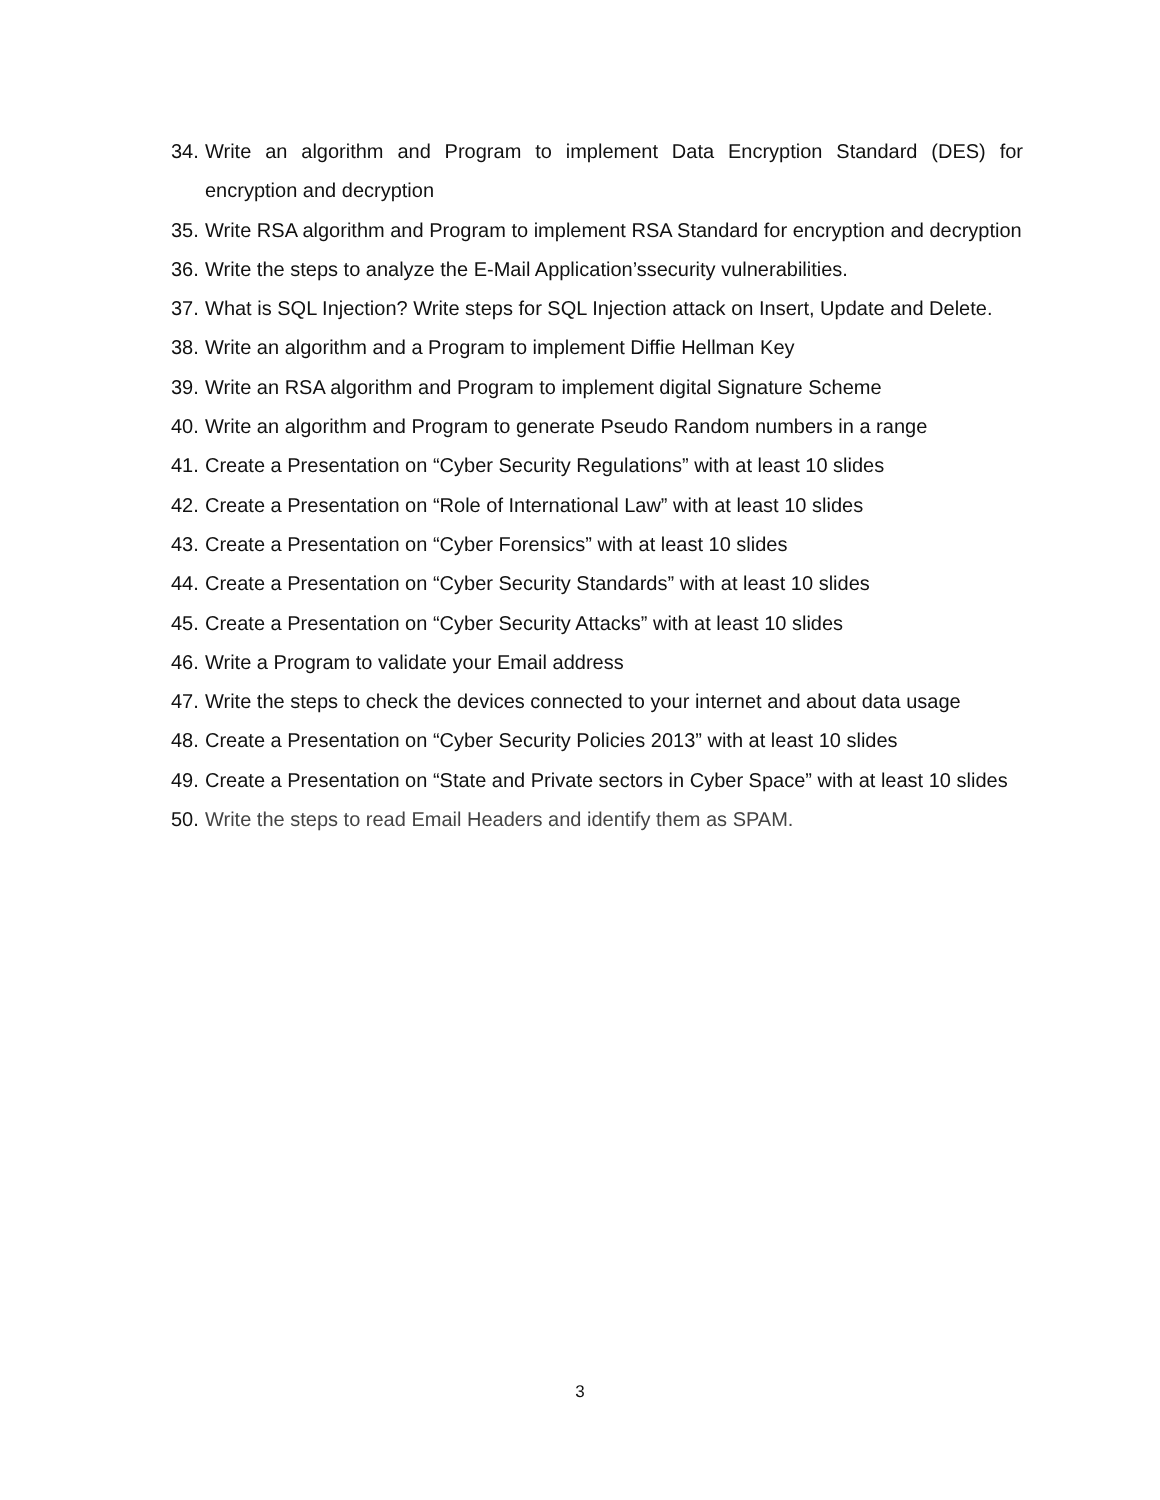34. Write an algorithm and Program to implement Data Encryption Standard (DES) for encryption and decryption
35. Write RSA algorithm and Program to implement RSA Standard for encryption and decryption
36. Write the steps to analyze the E-Mail Application’ssecurity vulnerabilities.
37. What is SQL Injection? Write steps for SQL Injection attack on Insert, Update and Delete.
38. Write an algorithm and a Program to implement Diffie Hellman Key
39. Write an RSA algorithm and Program to implement digital Signature Scheme
40. Write an algorithm and Program to generate Pseudo Random numbers in a range
41. Create a Presentation on “Cyber Security Regulations” with at least 10 slides
42. Create a Presentation on “Role of International Law” with at least 10 slides
43. Create a Presentation on “Cyber Forensics” with at least 10 slides
44. Create a Presentation on “Cyber Security Standards” with at least 10 slides
45. Create a Presentation on “Cyber Security Attacks” with at least 10 slides
46. Write a Program to validate your Email address
47. Write the steps to check the devices connected to your internet and about data usage
48. Create a Presentation on “Cyber Security Policies 2013” with at least 10 slides
49. Create a Presentation on “State and Private sectors in Cyber Space” with at least 10 slides
50. Write the steps to read Email Headers and identify them as SPAM.
3